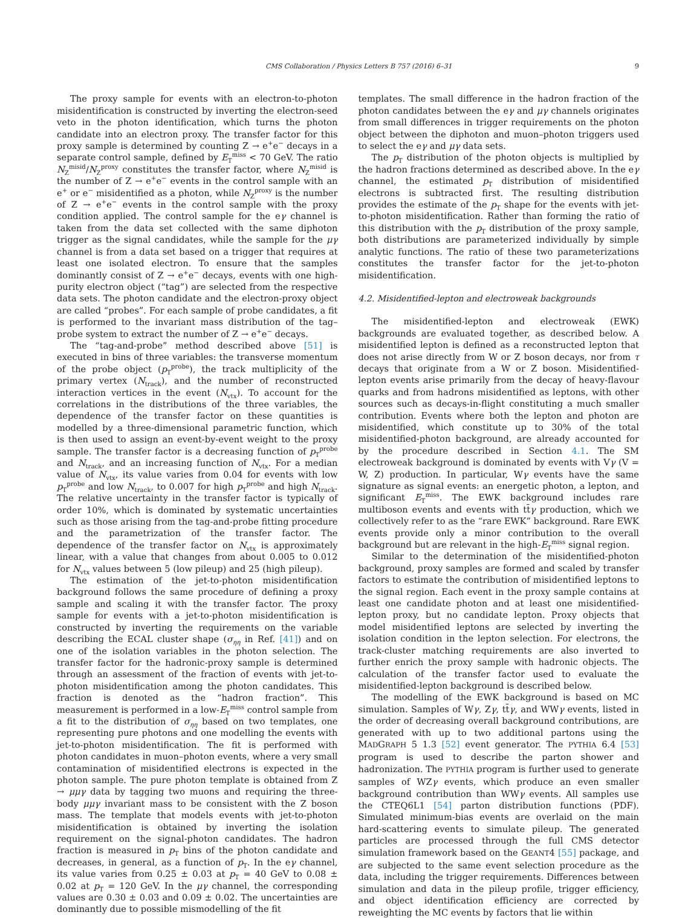CMS Collaboration / Physics Letters B 757 (2016) 6–31 9
The proxy sample for events with an electron-to-photon misidentification is constructed by inverting the electron-seed veto in the photon identification, which turns the photon candidate into an electron proxy. The transfer factor for this proxy sample is determined by counting Z → e<sup>+</sup>e<sup>−</sup> decays in a separate control sample, defined by E<sub>T</sub><sup>miss</sup> < 70 GeV. The ratio N<sub>Z</sub><sup>misid</sup>/N<sub>Z</sub><sup>proxy</sup> constitutes the transfer factor, where N<sub>Z</sub><sup>misid</sup> is the number of Z → e<sup>+</sup>e<sup>−</sup> events in the control sample with an e<sup>+</sup> or e<sup>−</sup> misidentified as a photon, while N<sub>Z</sub><sup>proxy</sup> is the number of Z → e<sup>+</sup>e<sup>−</sup> events in the control sample with the proxy condition applied. The control sample for the eγ channel is taken from the data set collected with the same diphoton trigger as the signal candidates, while the sample for the μγ channel is from a data set based on a trigger that requires at least one isolated electron. To ensure that the samples dominantly consist of Z → e<sup>+</sup>e<sup>−</sup> decays, events with one high-purity electron object (“tag”) are selected from the respective data sets. The photon candidate and the electron-proxy object are called “probes”. For each sample of probe candidates, a fit is performed to the invariant mass distribution of the tag–probe system to extract the number of Z → e<sup>+</sup>e<sup>−</sup> decays.
The “tag-and-probe” method described above [51] is executed in bins of three variables: the transverse momentum of the probe object (p<sub>T</sub><sup>probe</sup>), the track multiplicity of the primary vertex (N<sub>track</sub>), and the number of reconstructed interaction vertices in the event (N<sub>vtx</sub>). To account for the correlations in the distributions of the three variables, the dependence of the transfer factor on these quantities is modelled by a three-dimensional parametric function, which is then used to assign an event-by-event weight to the proxy sample. The transfer factor is a decreasing function of p<sub>T</sub><sup>probe</sup> and N<sub>track</sub>, and an increasing function of N<sub>vtx</sub>. For a median value of N<sub>vtx</sub>, its value varies from 0.04 for events with low p<sub>T</sub><sup>probe</sup> and low N<sub>track</sub>, to 0.007 for high p<sub>T</sub><sup>probe</sup> and high N<sub>track</sub>. The relative uncertainty in the transfer factor is typically of order 10%, which is dominated by systematic uncertainties such as those arising from the tag-and-probe fitting procedure and the parametrization of the transfer factor. The dependence of the transfer factor on N<sub>vtx</sub> is approximately linear, with a value that changes from about 0.005 to 0.012 for N<sub>vtx</sub> values between 5 (low pileup) and 25 (high pileup).
The estimation of the jet-to-photon misidentification background follows the same procedure of defining a proxy sample and scaling it with the transfer factor. The proxy sample for events with a jet-to-photon misidentification is constructed by inverting the requirements on the variable describing the ECAL cluster shape (σ<sub>ηη</sub> in Ref. [41]) and on one of the isolation variables in the photon selection. The transfer factor for the hadronic-proxy sample is determined through an assessment of the fraction of events with jet-to-photon misidentification among the photon candidates. This fraction is denoted as the “hadron fraction”. This measurement is performed in a low-E<sub>T</sub><sup>miss</sup> control sample from a fit to the distribution of σ<sub>ηη</sub> based on two templates, one representing pure photons and one modelling the events with jet-to-photon misidentification. The fit is performed with photon candidates in muon–photon events, where a very small contamination of misidentified electrons is expected in the photon sample. The pure photon template is obtained from Z → μμγ data by tagging two muons and requiring the three-body μμγ invariant mass to be consistent with the Z boson mass. The template that models events with jet-to-photon misidentification is obtained by inverting the isolation requirement on the signal-photon candidates. The hadron fraction is measured in p<sub>T</sub> bins of the photon candidate and decreases, in general, as a function of p<sub>T</sub>. In the eγ channel, its value varies from 0.25 ± 0.03 at p<sub>T</sub> = 40 GeV to 0.08 ± 0.02 at p<sub>T</sub> = 120 GeV. In the μγ channel, the corresponding values are 0.30 ± 0.03 and 0.09 ± 0.02. The uncertainties are dominantly due to possible mismodelling of the fit
templates. The small difference in the hadron fraction of the photon candidates between the eγ and μγ channels originates from small differences in trigger requirements on the photon object between the diphoton and muon–photon triggers used to select the eγ and μγ data sets.
The p<sub>T</sub> distribution of the photon objects is multiplied by the hadron fractions determined as described above. In the eγ channel, the estimated p<sub>T</sub> distribution of misidentified electrons is subtracted first. The resulting distribution provides the estimate of the p<sub>T</sub> shape for the events with jet-to-photon misidentification. Rather than forming the ratio of this distribution with the p<sub>T</sub> distribution of the proxy sample, both distributions are parameterized individually by simple analytic functions. The ratio of these two parameterizations constitutes the transfer factor for the jet-to-photon misidentification.
4.2. Misidentified-lepton and electroweak backgrounds
The misidentified-lepton and electroweak (EWK) backgrounds are evaluated together, as described below. A misidentified lepton is defined as a reconstructed lepton that does not arise directly from W or Z boson decays, nor from τ decays that originate from a W or Z boson. Misidentified-lepton events arise primarily from the decay of heavy-flavour quarks and from hadrons misidentified as leptons, with other sources such as decays-in-flight constituting a much smaller contribution. Events where both the lepton and photon are misidentified, which constitute up to 30% of the total misidentified-photon background, are already accounted for by the procedure described in Section 4.1. The SM electroweak background is dominated by events with Vγ (V = W, Z) production. In particular, Wγ events have the same signature as signal events: an energetic photon, a lepton, and significant E<sub>T</sub><sup>miss</sup>. The EWK background includes rare multiboson events and events with tt̄γ production, which we collectively refer to as the “rare EWK” background. Rare EWK events provide only a minor contribution to the overall background but are relevant in the high-E<sub>T</sub><sup>miss</sup> signal region.
Similar to the determination of the misidentified-photon background, proxy samples are formed and scaled by transfer factors to estimate the contribution of misidentified leptons to the signal region. Each event in the proxy sample contains at least one candidate photon and at least one misidentified-lepton proxy, but no candidate lepton. Proxy objects that model misidentified leptons are selected by inverting the isolation condition in the lepton selection. For electrons, the track-cluster matching requirements are also inverted to further enrich the proxy sample with hadronic objects. The calculation of the transfer factor used to evaluate the misidentified-lepton background is described below.
The modelling of the EWK background is based on MC simulation. Samples of Wγ, Zγ, tt̄γ, and WWγ events, listed in the order of decreasing overall background contributions, are generated with up to two additional partons using the MADGRAPH 5 1.3 [52] event generator. The PYTHIA 6.4 [53] program is used to describe the parton shower and hadronization. The PYTHIA program is further used to generate samples of WZγ events, which produce an even smaller background contribution than WWγ events. All samples use the CTEQ6L1 [54] parton distribution functions (PDF). Simulated minimum-bias events are overlaid on the main hard-scattering events to simulate pileup. The generated particles are processed through the full CMS detector simulation framework based on the GEANT4 [55] package, and are subjected to the same event selection procedure as the data, including the trigger requirements. Differences between simulation and data in the pileup profile, trigger efficiency, and object identification efficiency are corrected by reweighting the MC events by factors that lie within